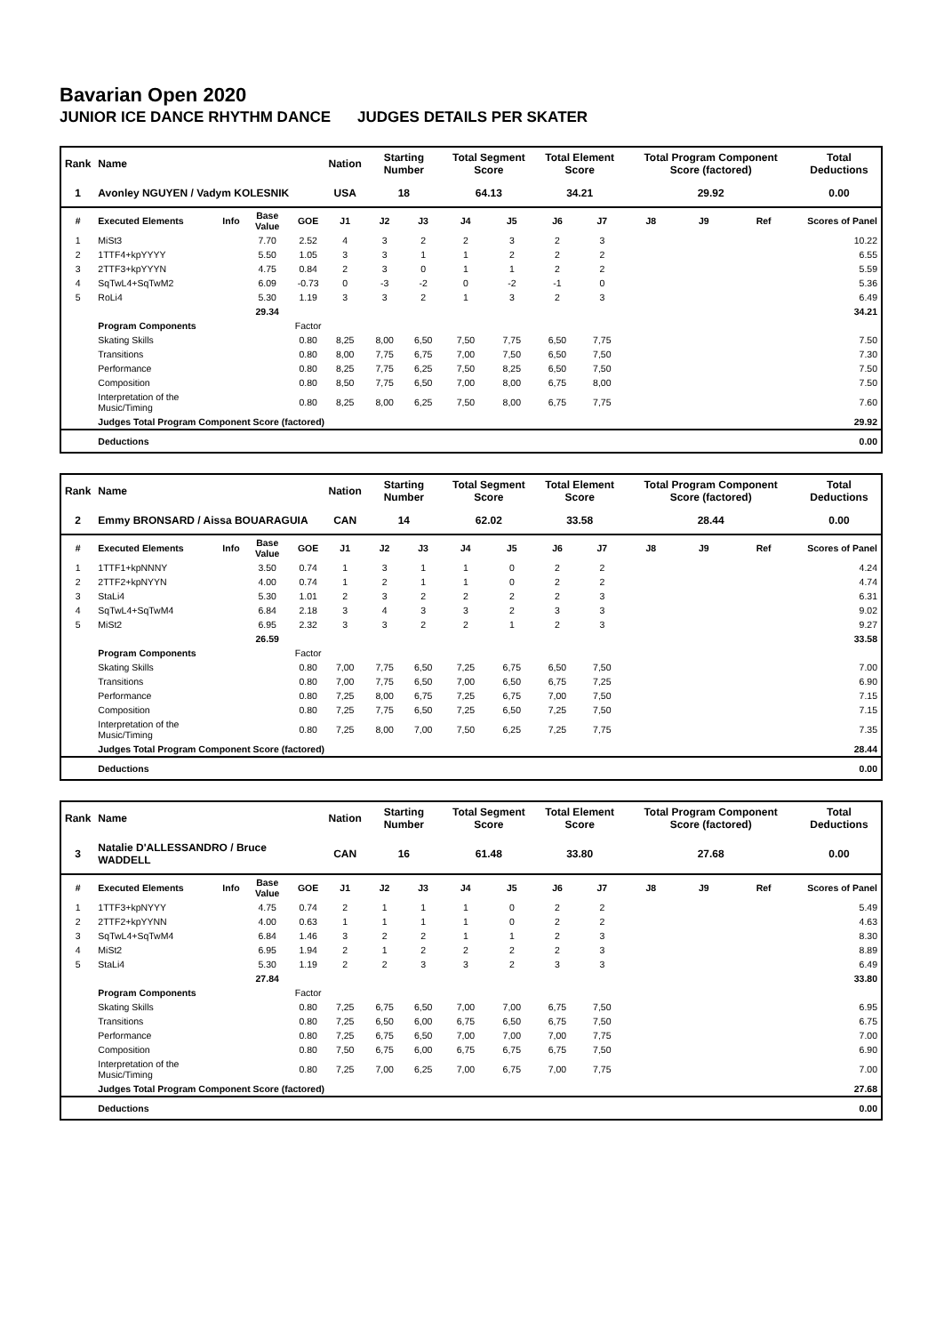Bavarian Open 2020
JUNIOR ICE DANCE RHYTHM DANCE JUDGES DETAILS PER SKATER
| Rank | Name | | | | Nation | Starting Number | | Total Segment Score | | Total Element Score | | Total Program Component Score (factored) | | | Total Deductions |
| --- | --- | --- | --- | --- | --- | --- | --- | --- | --- | --- | --- | --- | --- | --- | --- |
| 1 | Avonley NGUYEN / Vadym KOLESNIK | | | | USA | 18 | | 64.13 | | 34.21 | | 29.92 | | | 0.00 |
| # | Executed Elements | Info | Base Value | GOE | J1 | J2 | J3 | J4 | J5 | J6 | J7 | J8 | J9 | Ref | Scores of Panel |
| 1 | MiSt3 | | 7.70 | 2.52 | 4 | 3 | 2 | 2 | 3 | 2 | 3 | | | | 10.22 |
| 2 | 1TTF4+kpYYYY | | 5.50 | 1.05 | 3 | 3 | 1 | 1 | 2 | 2 | 2 | | | | 6.55 |
| 3 | 2TTF3+kpYYYN | | 4.75 | 0.84 | 2 | 3 | 0 | 1 | 1 | 2 | 2 | | | | 5.59 |
| 4 | SqTwL4+SqTwM2 | | 6.09 | -0.73 | 0 | -3 | -2 | 0 | -2 | -1 | 0 | | | | 5.36 |
| 5 | RoLi4 | | 5.30 | 1.19 | 3 | 3 | 2 | 1 | 3 | 2 | 3 | | | | 6.49 |
| | | | 29.34 | | | | | | | | | | | | 34.21 |
| | Program Components | | | Factor | | | | | | | | | | | |
| | Skating Skills | | | 0.80 | 8,25 | 8,00 | 6,50 | 7,50 | 7,75 | 6,50 | 7,75 | | | | 7.50 |
| | Transitions | | | 0.80 | 8,00 | 7,75 | 6,75 | 7,00 | 7,50 | 6,50 | 7,50 | | | | 7.30 |
| | Performance | | | 0.80 | 8,25 | 7,75 | 6,25 | 7,50 | 8,25 | 6,50 | 7,50 | | | | 7.50 |
| | Composition | | | 0.80 | 8,50 | 7,75 | 6,50 | 7,00 | 8,00 | 6,75 | 8,00 | | | | 7.50 |
| | Interpretation of the Music/Timing | | | 0.80 | 8,25 | 8,00 | 6,25 | 7,50 | 8,00 | 6,75 | 7,75 | | | | 7.60 |
| | Judges Total Program Component Score (factored) | | | | | | | | | | | | | | 29.92 |
| | Deductions | | | | | | | | | | | | | | 0.00 |
| Rank | Name | | | | Nation | Starting Number | | Total Segment Score | | Total Element Score | | Total Program Component Score (factored) | | | Total Deductions |
| --- | --- | --- | --- | --- | --- | --- | --- | --- | --- | --- | --- | --- | --- | --- | --- |
| 2 | Emmy BRONSARD / Aissa BOUARAGUIA | | | | CAN | 14 | | 62.02 | | 33.58 | | 28.44 | | | 0.00 |
| # | Executed Elements | Info | Base Value | GOE | J1 | J2 | J3 | J4 | J5 | J6 | J7 | J8 | J9 | Ref | Scores of Panel |
| 1 | 1TTF1+kpNNNY | | 3.50 | 0.74 | 1 | 3 | 1 | 1 | 0 | 2 | 2 | | | | 4.24 |
| 2 | 2TTF2+kpNYYN | | 4.00 | 0.74 | 1 | 2 | 1 | 1 | 0 | 2 | 2 | | | | 4.74 |
| 3 | StaLi4 | | 5.30 | 1.01 | 2 | 3 | 2 | 2 | 2 | 2 | 3 | | | | 6.31 |
| 4 | SqTwL4+SqTwM4 | | 6.84 | 2.18 | 3 | 4 | 3 | 3 | 2 | 3 | 3 | | | | 9.02 |
| 5 | MiSt2 | | 6.95 | 2.32 | 3 | 3 | 2 | 2 | 1 | 2 | 3 | | | | 9.27 |
| | | | 26.59 | | | | | | | | | | | | 33.58 |
| | Program Components | | | Factor | | | | | | | | | | | |
| | Skating Skills | | | 0.80 | 7,00 | 7,75 | 6,50 | 7,25 | 6,75 | 6,50 | 7,50 | | | | 7.00 |
| | Transitions | | | 0.80 | 7,00 | 7,75 | 6,50 | 7,00 | 6,50 | 6,75 | 7,25 | | | | 6.90 |
| | Performance | | | 0.80 | 7,25 | 8,00 | 6,75 | 7,25 | 6,75 | 7,00 | 7,50 | | | | 7.15 |
| | Composition | | | 0.80 | 7,25 | 7,75 | 6,50 | 7,25 | 6,50 | 7,25 | 7,50 | | | | 7.15 |
| | Interpretation of the Music/Timing | | | 0.80 | 7,25 | 8,00 | 7,00 | 7,50 | 6,25 | 7,25 | 7,75 | | | | 7.35 |
| | Judges Total Program Component Score (factored) | | | | | | | | | | | | | | 28.44 |
| | Deductions | | | | | | | | | | | | | | 0.00 |
| Rank | Name | | | | Nation | Starting Number | | Total Segment Score | | Total Element Score | | Total Program Component Score (factored) | | | Total Deductions |
| --- | --- | --- | --- | --- | --- | --- | --- | --- | --- | --- | --- | --- | --- | --- | --- |
| 3 | Natalie D'ALLESSANDRO / Bruce WADDELL | | | | CAN | 16 | | 61.48 | | 33.80 | | 27.68 | | | 0.00 |
| # | Executed Elements | Info | Base Value | GOE | J1 | J2 | J3 | J4 | J5 | J6 | J7 | J8 | J9 | Ref | Scores of Panel |
| 1 | 1TTF3+kpNYYY | | 4.75 | 0.74 | 2 | 1 | 1 | 1 | 0 | 2 | 2 | | | | 5.49 |
| 2 | 2TTF2+kpYYNN | | 4.00 | 0.63 | 1 | 1 | 1 | 1 | 0 | 2 | 2 | | | | 4.63 |
| 3 | SqTwL4+SqTwM4 | | 6.84 | 1.46 | 3 | 2 | 2 | 1 | 1 | 2 | 3 | | | | 8.30 |
| 4 | MiSt2 | | 6.95 | 1.94 | 2 | 1 | 2 | 2 | 2 | 2 | 3 | | | | 8.89 |
| 5 | StaLi4 | | 5.30 | 1.19 | 2 | 2 | 3 | 3 | 2 | 3 | 3 | | | | 6.49 |
| | | | 27.84 | | | | | | | | | | | | 33.80 |
| | Program Components | | | Factor | | | | | | | | | | | |
| | Skating Skills | | | 0.80 | 7,25 | 6,75 | 6,50 | 7,00 | 7,00 | 6,75 | 7,50 | | | | 6.95 |
| | Transitions | | | 0.80 | 7,25 | 6,50 | 6,00 | 6,75 | 6,50 | 6,75 | 7,50 | | | | 6.75 |
| | Performance | | | 0.80 | 7,25 | 6,75 | 6,50 | 7,00 | 7,00 | 7,00 | 7,75 | | | | 7.00 |
| | Composition | | | 0.80 | 7,50 | 6,75 | 6,00 | 6,75 | 6,75 | 6,75 | 7,50 | | | | 6.90 |
| | Interpretation of the Music/Timing | | | 0.80 | 7,25 | 7,00 | 6,25 | 7,00 | 6,75 | 7,00 | 7,75 | | | | 7.00 |
| | Judges Total Program Component Score (factored) | | | | | | | | | | | | | | 27.68 |
| | Deductions | | | | | | | | | | | | | | 0.00 |